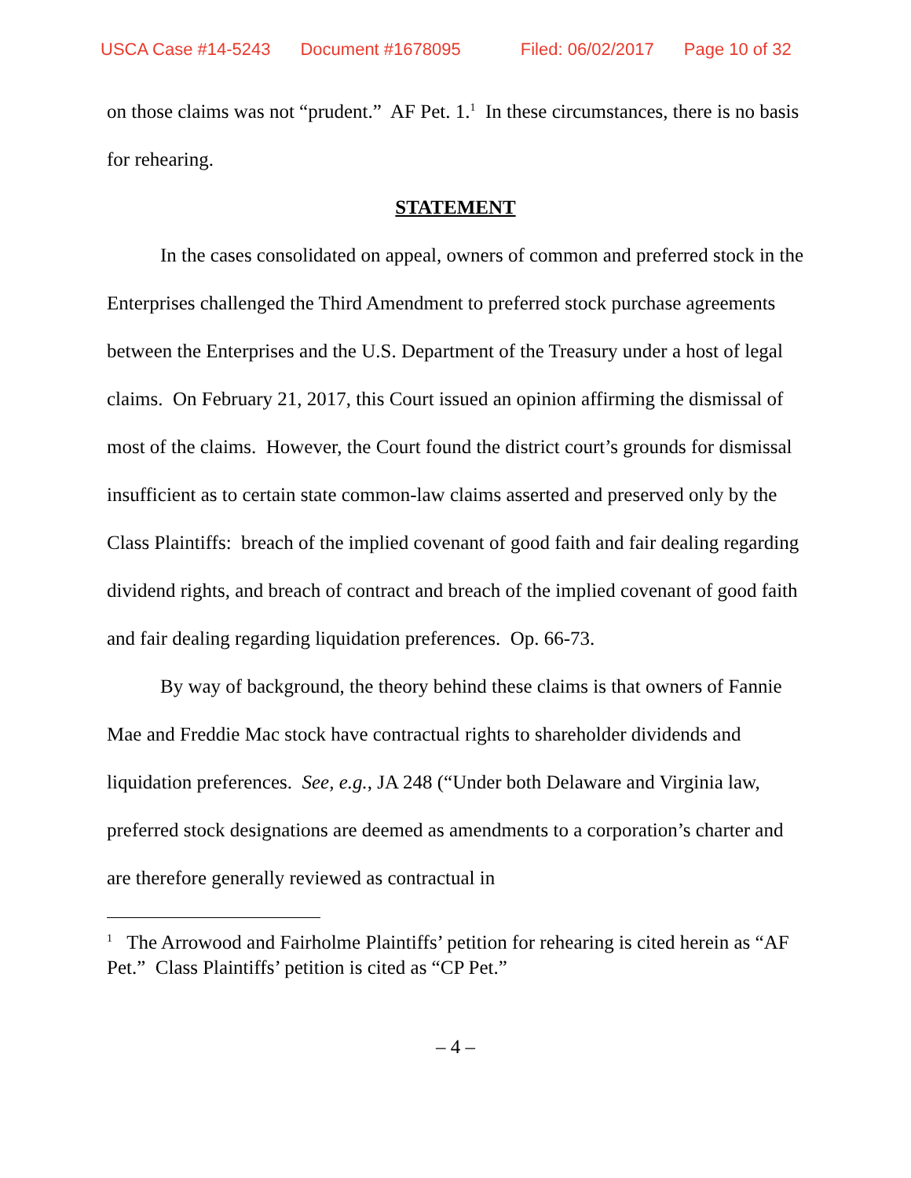USCA Case #14-5243 Document #1678095 Filed: 06/02/2017 Page 10 of 32
on those claims was not “prudent.” AF Pet. 1.<sup>1</sup> In these circumstances, there is no basis for rehearing.
STATEMENT
In the cases consolidated on appeal, owners of common and preferred stock in the Enterprises challenged the Third Amendment to preferred stock purchase agreements between the Enterprises and the U.S. Department of the Treasury under a host of legal claims. On February 21, 2017, this Court issued an opinion affirming the dismissal of most of the claims. However, the Court found the district court’s grounds for dismissal insufficient as to certain state common-law claims asserted and preserved only by the Class Plaintiffs: breach of the implied covenant of good faith and fair dealing regarding dividend rights, and breach of contract and breach of the implied covenant of good faith and fair dealing regarding liquidation preferences. Op. 66-73.
By way of background, the theory behind these claims is that owners of Fannie Mae and Freddie Mac stock have contractual rights to shareholder dividends and liquidation preferences. See, e.g., JA 248 (“Under both Delaware and Virginia law, preferred stock designations are deemed as amendments to a corporation’s charter and are therefore generally reviewed as contractual in
<sup>1</sup> The Arrowood and Fairholme Plaintiffs’ petition for rehearing is cited herein as “AF Pet.” Class Plaintiffs’ petition is cited as “CP Pet.”
– 4 –